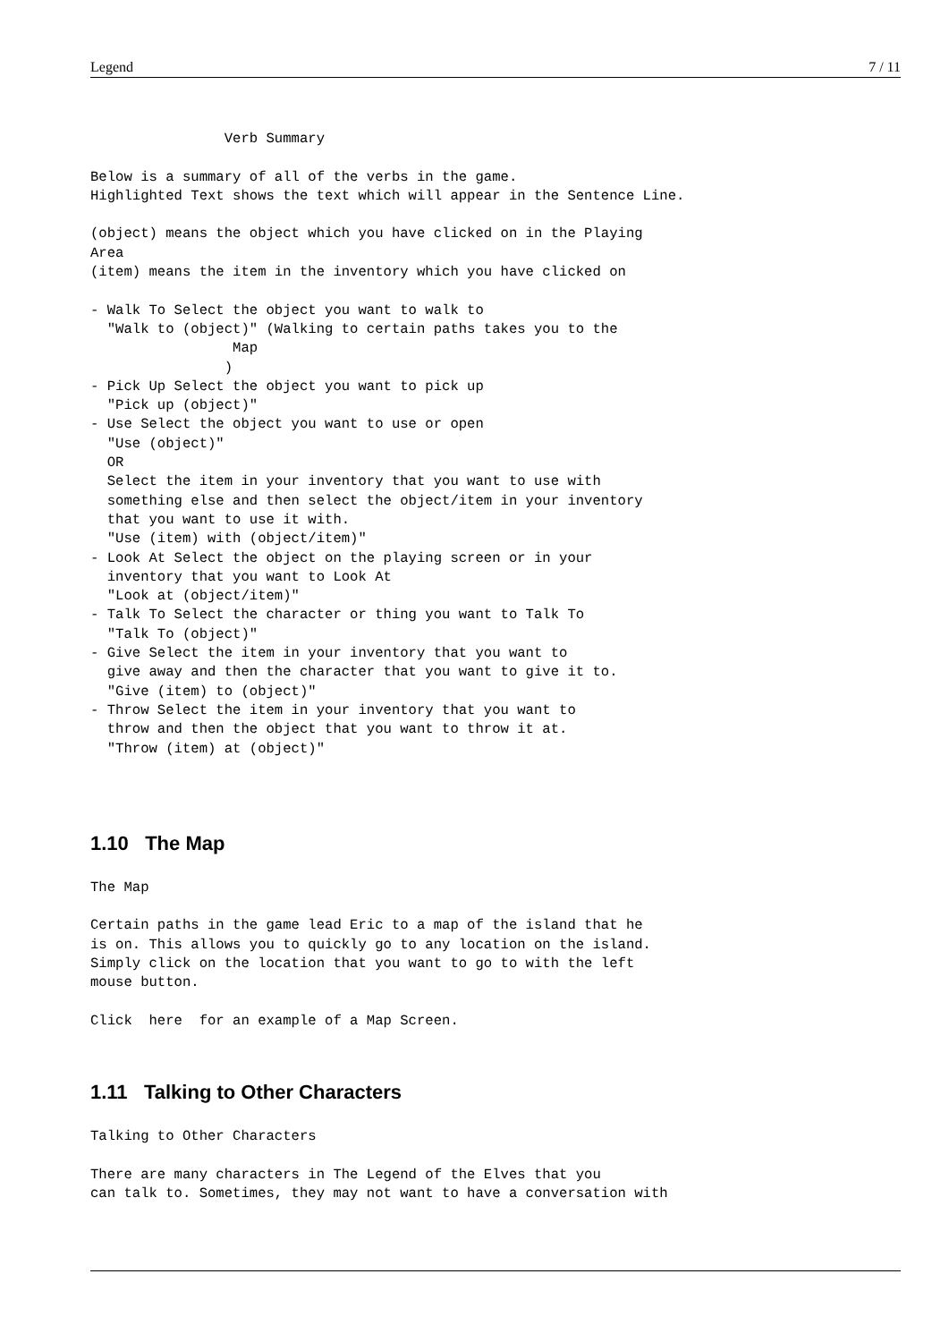Legend 7 / 11
                Verb Summary

Below is a summary of all of the verbs in the game.
Highlighted Text shows the text which will appear in the Sentence Line.

(object) means the object which you have clicked on in the Playing
Area
(item) means the item in the inventory which you have clicked on

- Walk To Select the object you want to walk to
  "Walk to (object)" (Walking to certain paths takes you to the
                 Map
                )
- Pick Up Select the object you want to pick up
  "Pick up (object)"
- Use Select the object you want to use or open
  "Use (object)"
  OR
  Select the item in your inventory that you want to use with
  something else and then select the object/item in your inventory
  that you want to use it with.
  "Use (item) with (object/item)"
- Look At Select the object on the playing screen or in your
  inventory that you want to Look At
  "Look at (object/item)"
- Talk To Select the character or thing you want to Talk To
  "Talk To (object)"
- Give Select the item in your inventory that you want to
  give away and then the character that you want to give it to.
  "Give (item) to (object)"
- Throw Select the item in your inventory that you want to
  throw and then the object that you want to throw it at.
  "Throw (item) at (object)"
1.10 The Map
The Map

Certain paths in the game lead Eric to a map of the island that he
is on. This allows you to quickly go to any location on the island.
Simply click on the location that you want to go to with the left
mouse button.

Click  here  for an example of a Map Screen.
1.11 Talking to Other Characters
Talking to Other Characters

There are many characters in The Legend of the Elves that you
can talk to. Sometimes, they may not want to have a conversation with